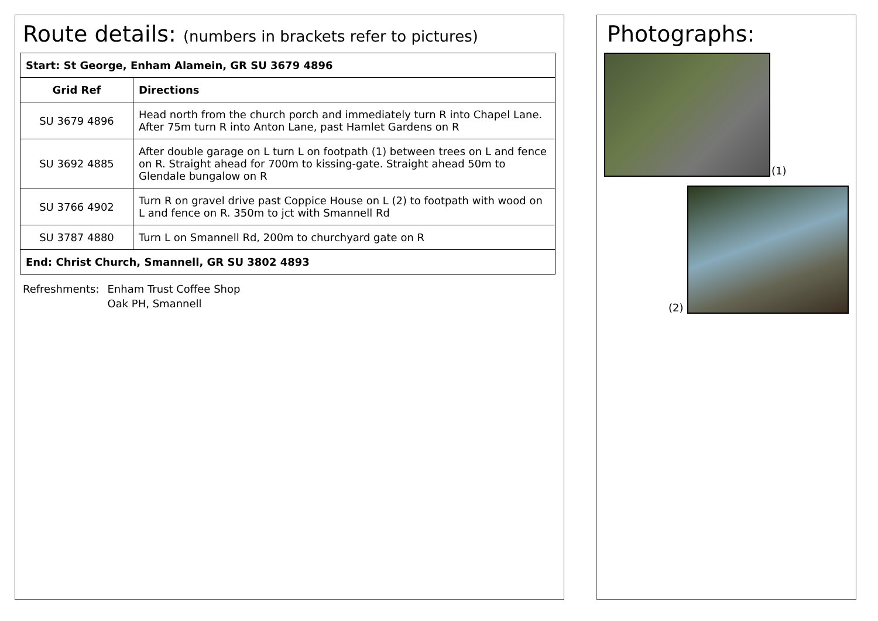Route details: (numbers in brackets refer to pictures)
| Start: St George, Enham Alamein, GR SU 3679 4896 | |
| --- | --- |
| Grid Ref | Directions |
| SU 3679 4896 | Head north from the church porch and immediately turn R into Chapel Lane. After 75m turn R into Anton Lane, past Hamlet Gardens on R |
| SU 3692 4885 | After double garage on L turn L on footpath (1) between trees on L and fence on R. Straight ahead for 700m to kissing-gate. Straight ahead 50m to Glendale bungalow on R |
| SU 3766 4902 | Turn R on gravel drive past Coppice House on L (2) to footpath with wood on L and fence on R. 350m to jct with Smannell Rd |
| SU 3787 4880 | Turn L on Smannell Rd, 200m to churchyard gate on R |
| End: Christ Church, Smannell, GR SU 3802 4893 | |
Refreshments: Enham Trust Coffee Shop
Oak PH, Smannell
Photographs:
(1)
(2)